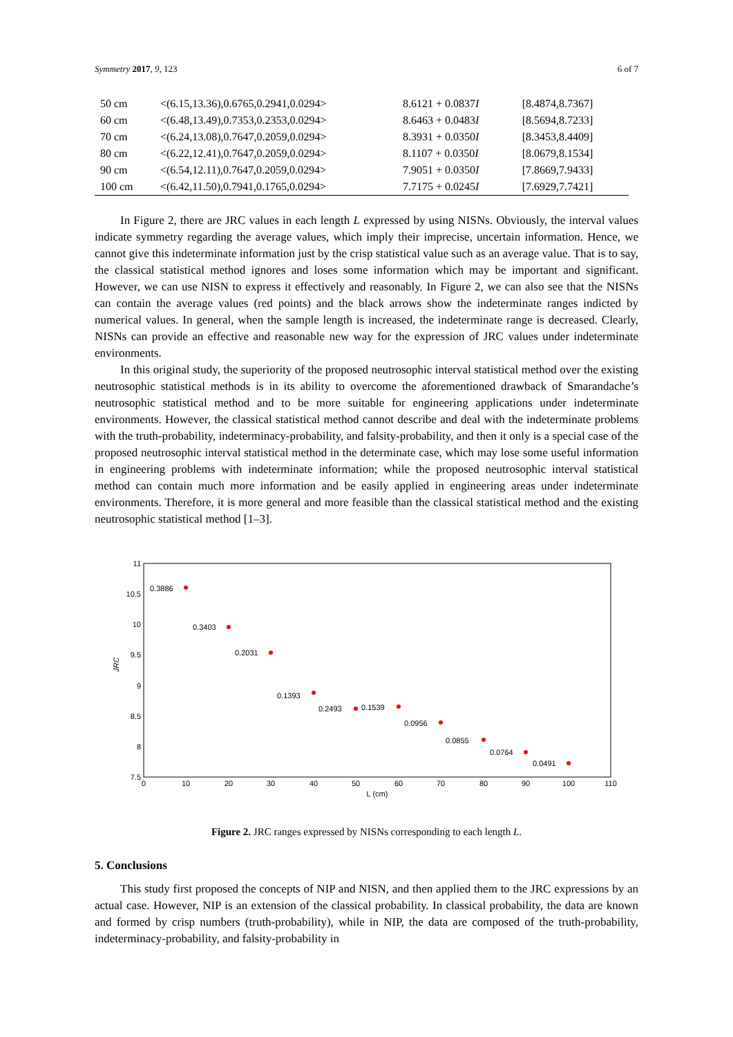Symmetry 2017, 9, 123 6 of 7
| 50 cm | <(6.15,13.36),0.6765,0.2941,0.0294> | 8.6121 + 0.0837 I | [8.4874,8.7367] |
| 60 cm | <(6.48,13.49),0.7353,0.2353,0.0294> | 8.6463 + 0.0483 I | [8.5694,8.7233] |
| 70 cm | <(6.24,13.08),0.7647,0.2059,0.0294> | 8.3931 + 0.0350 I | [8.3453,8.4409] |
| 80 cm | <(6.22,12.41),0.7647,0.2059,0.0294> | 8.1107 + 0.0350 I | [8.0679,8.1534] |
| 90 cm | <(6.54,12.11),0.7647,0.2059,0.0294> | 7.9051 + 0.0350 I | [7.8669,7.9433] |
| 100 cm | <(6.42,11.50),0.7941,0.1765,0.0294> | 7.7175 + 0.0245 I | [7.6929,7.7421] |
In Figure 2, there are JRC values in each length L expressed by using NISNs. Obviously, the interval values indicate symmetry regarding the average values, which imply their imprecise, uncertain information. Hence, we cannot give this indeterminate information just by the crisp statistical value such as an average value. That is to say, the classical statistical method ignores and loses some information which may be important and significant. However, we can use NISN to express it effectively and reasonably. In Figure 2, we can also see that the NISNs can contain the average values (red points) and the black arrows show the indeterminate ranges indicted by numerical values. In general, when the sample length is increased, the indeterminate range is decreased. Clearly, NISNs can provide an effective and reasonable new way for the expression of JRC values under indeterminate environments.
In this original study, the superiority of the proposed neutrosophic interval statistical method over the existing neutrosophic statistical methods is in its ability to overcome the aforementioned drawback of Smarandache’s neutrosophic statistical method and to be more suitable for engineering applications under indeterminate environments. However, the classical statistical method cannot describe and deal with the indeterminate problems with the truth-probability, indeterminacy-probability, and falsity-probability, and then it only is a special case of the proposed neutrosophic interval statistical method in the determinate case, which may lose some useful information in engineering problems with indeterminate information; while the proposed neutrosophic interval statistical method can contain much more information and be easily applied in engineering areas under indeterminate environments. Therefore, it is more general and more feasible than the classical statistical method and the existing neutrosophic statistical method [1–3].
11
10.5
10
9.5
9
8.5
8
7.5
0
10
20
30
40
50
60
70
80
90
100
110
L (cm)
JRC
0.3886
0.3403
0.2031
0.1393
0.2493
0.1539
0.0956
0.0855
0.0764
0.0491
Figure 2. JRC ranges expressed by NISNs corresponding to each length L.
5. Conclusions
This study first proposed the concepts of NIP and NISN, and then applied them to the JRC expressions by an actual case. However, NIP is an extension of the classical probability. In classical probability, the data are known and formed by crisp numbers (truth-probability), while in NIP, the data are composed of the truth-probability, indeterminacy-probability, and falsity-probability in